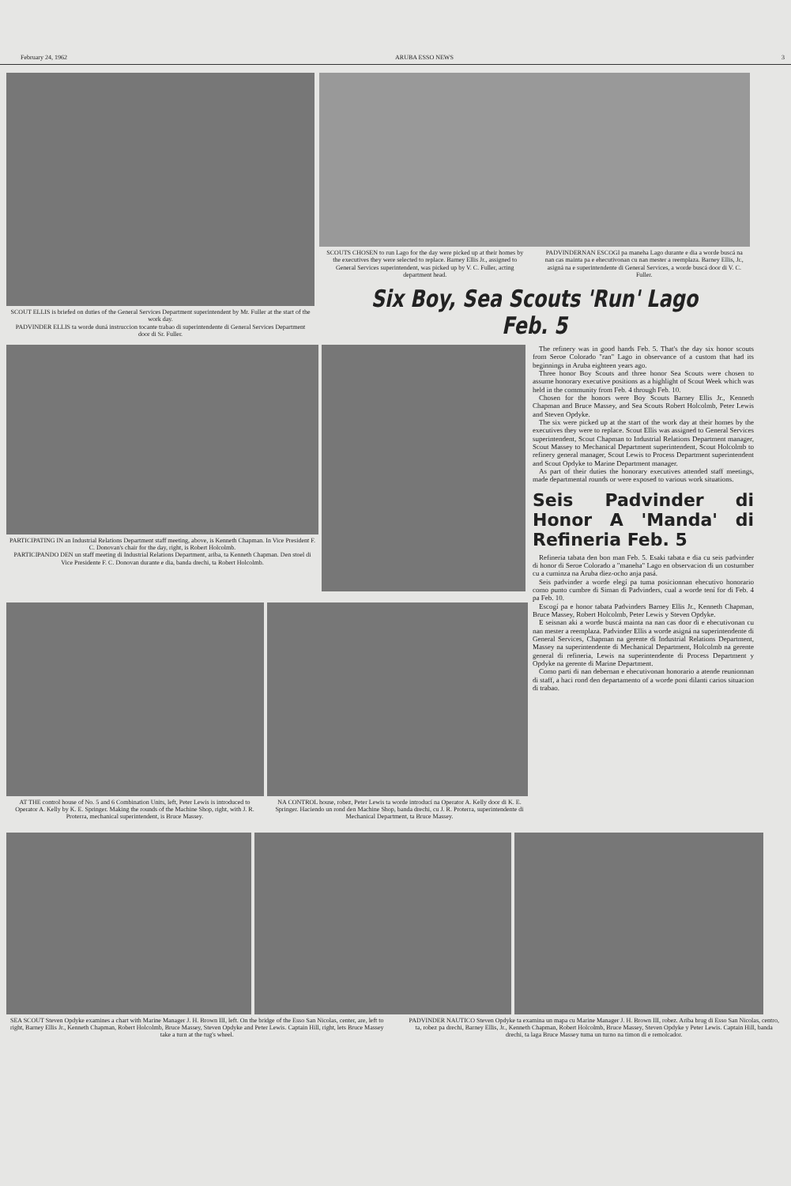February 24, 1962 ARUBA ESSO NEWS 3
SCOUT ELLIS is briefed on duties of the General Services Department superintendent by Mr. Fuller at the start of the work day.
PADVINDER ELLIS ta worde duná instruccion tocante trabao di superintendente di General Services Department door di Sr. Fuller.
SCOUTS CHOSEN to run Lago for the day were picked up at their homes by the executives they were selected to replace. Barney Ellis Jr., assigned to General Services superintendent, was picked up by V. C. Fuller, acting department head.
PADVINDERNAN ESCOGI pa maneha Lago durante e dia a worde buscá na nan cas mainta pa e ehecutivonan cu nan mester a reemplaza. Barney Ellis, Jr., asigná na e superintendente di General Services, a worde buscá door di V. C. Fuller.
Six Boy, Sea Scouts 'Run' Lago Feb. 5
PARTICIPATING IN an Industrial Relations Department staff meeting, above, is Kenneth Chapman. In Vice President F. C. Donovan's chair for the day, right, is Robert Holcolmb.
PARTICIPANDO DEN un staff meeting di Industrial Relations Department, ariba, ta Kenneth Chapman. Den stoel di Vice Presidente F. C. Donovan durante e dia, banda drechi, ta Robert Holcolmb.
AT THE control house of No. 5 and 6 Combination Units, left, Peter Lewis is introduced to Operator A. Kelly by K. E. Springer. Making the rounds of the Machine Shop, right, with J. R. Proterra, mechanical superintendent, is Bruce Massey.
NA CONTROL house, robez, Peter Lewis ta worde introducí na Operator A. Kelly door di K. E. Springer. Haciendo un rond den Machine Shop, banda drechi, cu J. R. Proterra, superintendente di Mechanical Department, ta Bruce Massey.
The refinery was in good hands Feb. 5. That's the day six honor scouts from Seroe Colorado "ran" Lago in observance of a custom that had its beginnings in Aruba eighteen years ago.
Three honor Boy Scouts and three honor Sea Scouts were chosen to assume honorary executive positions as a highlight of Scout Week which was held in the community from Feb. 4 through Feb. 10.
Chosen for the honors were Boy Scouts Barney Ellis Jr., Kenneth Chapman and Bruce Massey, and Sea Scouts Robert Holcolmb, Peter Lewis and Steven Opdyke.
The six were picked up at the start of the work day at their homes by the executives they were to replace. Scout Ellis was assigned to General Services superintendent, Scout Chapman to Industrial Relations Department manager, Scout Massey to Mechanical Department superintendent, Scout Holcolmb to refinery general manager, Scout Lewis to Process Department superintendent and Scout Opdyke to Marine Department manager.
As part of their duties the honorary executives attended staff meetings, made departmental rounds or were exposed to various work situations.
Seis Padvinder di Honor A 'Manda' di Refineria Feb. 5
Refineria tabata den bon man Feb. 5. Esaki tabata e dia cu seis padvinder di honor di Seroe Colorado a "maneha" Lago en observacion di un costumber cu a cuminza na Aruba diez-ocho anja pasá.
Seis padvinder a worde elegí pa tuma posicionnan ehecutivo honorario como punto cumbre di Siman di Padvinders, cual a worde tení for di Feb. 4 pa Feb. 10.
Escogí pa e honor tabata Padvinders Barney Ellis Jr., Kenneth Chapman, Bruce Massey, Robert Holcolmb, Peter Lewis y Steven Opdyke.
E seisnan aki a worde buscá mainta na nan cas door di e ehecutivonan cu nan mester a reemplaza. Padvinder Ellis a worde asigná na superintendente di General Services, Chapman na gerente di Industrial Relations Department, Massey na superintendente di Mechanical Department, Holcolmb na gerente general di refineria, Lewis na superintendente di Process Department y Opdyke na gerente di Marine Department.
Como parti di nan debernan e ehecutivonan honorario a atende reunionnan di staff, a haci rond den departamento of a worde poni dilanti carios situacion di trabao.
SEA SCOUT Steven Opdyke examines a chart with Marine Manager J. H. Brown III, left. On the bridge of the Esso San Nicolas, center, are, left to right, Barney Ellis Jr., Kenneth Chapman, Robert Holcolmb, Bruce Massey, Steven Opdyke and Peter Lewis. Captain Hill, right, lets Bruce Massey take a turn at the tug's wheel.
PADVINDER NAUTICO Steven Opdyke ta examina un mapa cu Marine Manager J. H. Brown III, robez. Ariba brug di Esso San Nicolas, centro, ta, robez pa drechi, Barney Ellis, Jr., Kenneth Chapman, Robert Holcolmb, Bruce Massey, Steven Opdyke y Peter Lewis. Captain Hill, banda drechi, ta laga Bruce Massey tuma un turno na timon di e remolcador.